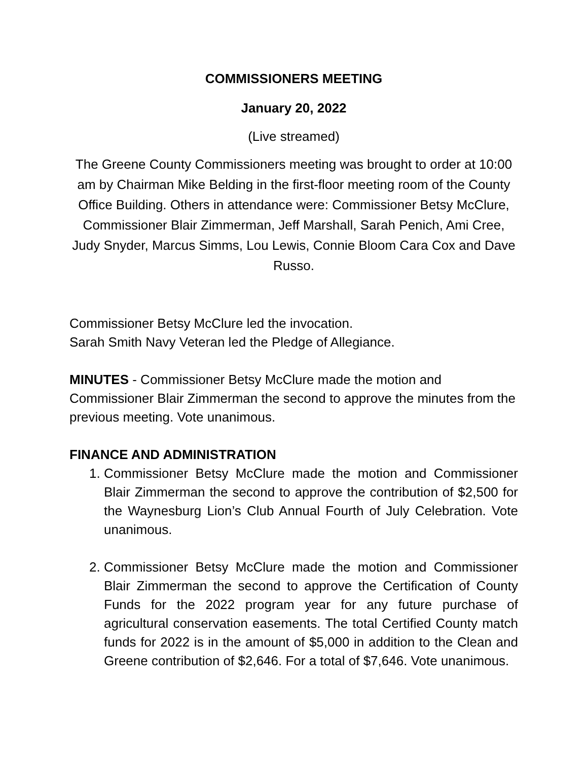COMMISSIONERS MEETING
January 20, 2022
(Live streamed)
The Greene County Commissioners meeting was brought to order at 10:00 am by Chairman Mike Belding in the first-floor meeting room of the County Office Building. Others in attendance were: Commissioner Betsy McClure, Commissioner Blair Zimmerman, Jeff Marshall, Sarah Penich, Ami Cree, Judy Snyder, Marcus Simms, Lou Lewis, Connie Bloom Cara Cox and Dave Russo.
Commissioner Betsy McClure led the invocation.
Sarah Smith Navy Veteran led the Pledge of Allegiance.
MINUTES - Commissioner Betsy McClure made the motion and Commissioner Blair Zimmerman the second to approve the minutes from the previous meeting. Vote unanimous.
FINANCE AND ADMINISTRATION
1. Commissioner Betsy McClure made the motion and Commissioner Blair Zimmerman the second to approve the contribution of $2,500 for the Waynesburg Lion’s Club Annual Fourth of July Celebration. Vote unanimous.
2. Commissioner Betsy McClure made the motion and Commissioner Blair Zimmerman the second to approve the Certification of County Funds for the 2022 program year for any future purchase of agricultural conservation easements. The total Certified County match funds for 2022 is in the amount of $5,000 in addition to the Clean and Greene contribution of $2,646. For a total of $7,646. Vote unanimous.